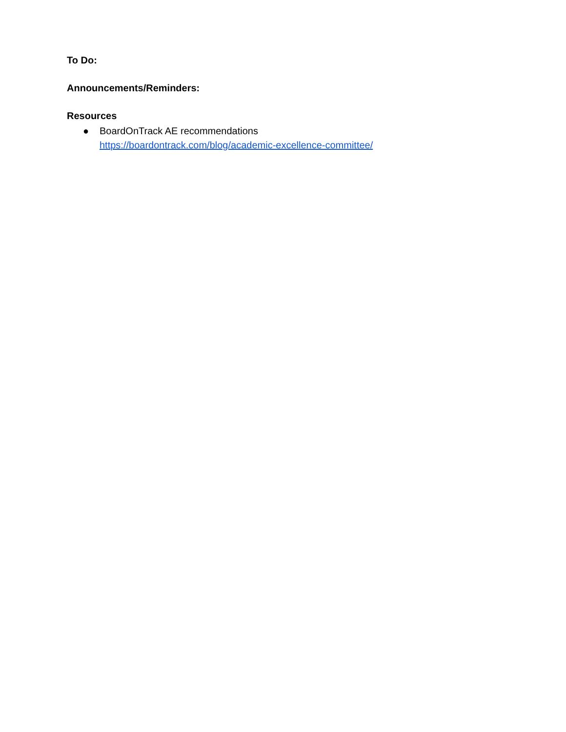To Do:
Announcements/Reminders:
Resources
● BoardOnTrack AE recommendations
https://boardontrack.com/blog/academic-excellence-committee/